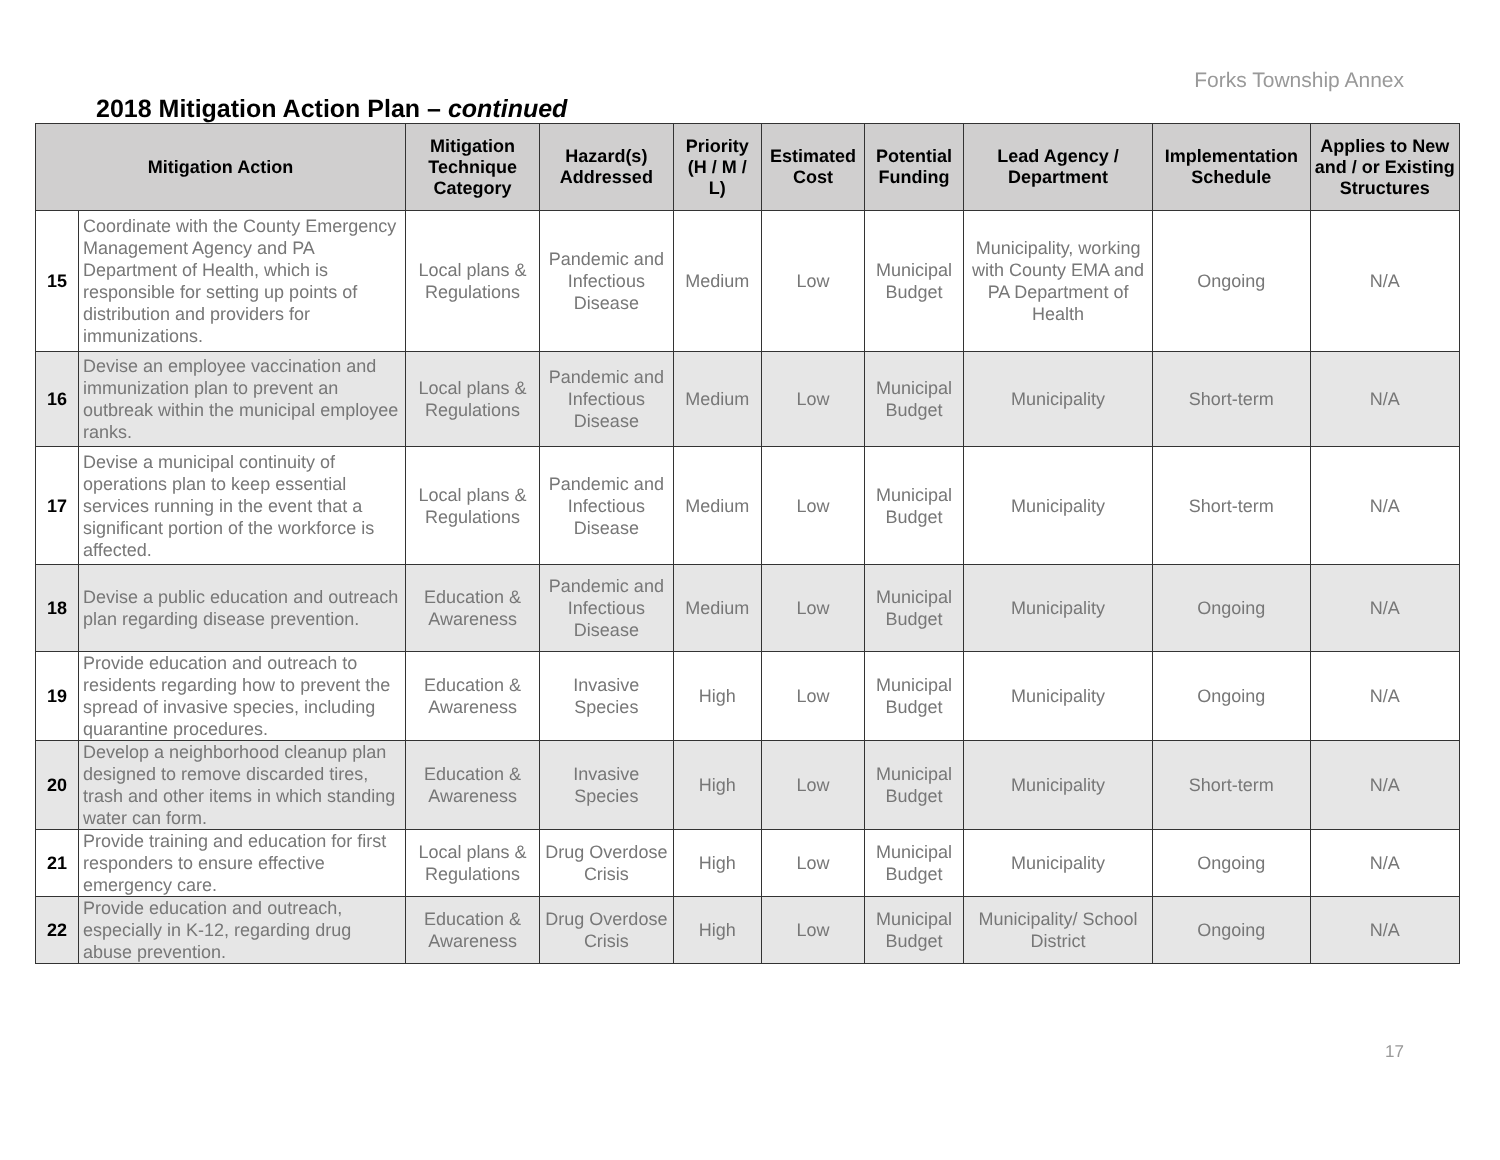Forks Township Annex
2018 Mitigation Action Plan – continued
| Mitigation Action | | Mitigation Technique Category | Hazard(s) Addressed | Priority (H / M / L) | Estimated Cost | Potential Funding | Lead Agency / Department | Implementation Schedule | Applies to New and / or Existing Structures |
| --- | --- | --- | --- | --- | --- | --- | --- | --- | --- |
| 15 | Coordinate with the County Emergency Management Agency and PA Department of Health, which is responsible for setting up points of distribution and providers for immunizations. | Local plans & Regulations | Pandemic and Infectious Disease | Medium | Low | Municipal Budget | Municipality, working with County EMA and PA Department of Health | Ongoing | N/A |
| 16 | Devise an employee vaccination and immunization plan to prevent an outbreak within the municipal employee ranks. | Local plans & Regulations | Pandemic and Infectious Disease | Medium | Low | Municipal Budget | Municipality | Short-term | N/A |
| 17 | Devise a municipal continuity of operations plan to keep essential services running in the event that a significant portion of the workforce is affected. | Local plans & Regulations | Pandemic and Infectious Disease | Medium | Low | Municipal Budget | Municipality | Short-term | N/A |
| 18 | Devise a public education and outreach plan regarding disease prevention. | Education & Awareness | Pandemic and Infectious Disease | Medium | Low | Municipal Budget | Municipality | Ongoing | N/A |
| 19 | Provide education and outreach to residents regarding how to prevent the spread of invasive species, including quarantine procedures. | Education & Awareness | Invasive Species | High | Low | Municipal Budget | Municipality | Ongoing | N/A |
| 20 | Develop a neighborhood cleanup plan designed to remove discarded tires, trash and other items in which standing water can form. | Education & Awareness | Invasive Species | High | Low | Municipal Budget | Municipality | Short-term | N/A |
| 21 | Provide training and education for first responders to ensure effective emergency care. | Local plans & Regulations | Drug Overdose Crisis | High | Low | Municipal Budget | Municipality | Ongoing | N/A |
| 22 | Provide education and outreach, especially in K-12, regarding drug abuse prevention. | Education & Awareness | Drug Overdose Crisis | High | Low | Municipal Budget | Municipality/ School District | Ongoing | N/A |
17